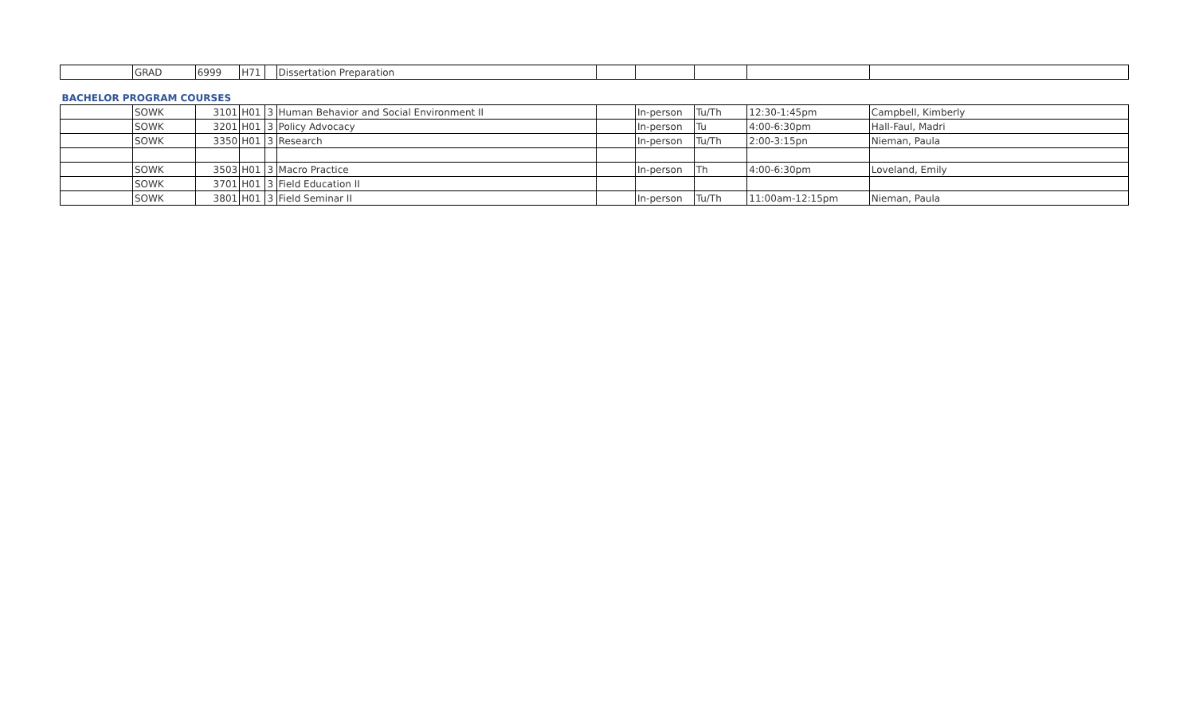| | GRAD | 6999 | H71 | | Dissertation Preparation | | | | | |
| BACHELOR PROGRAM COURSES | | | | | | | | | | |
| | SOWK | 3101 | H01 | 3 | Human Behavior and Social Environment II | | In-person | Tu/Th | 12:30-1:45pm | Campbell, Kimberly |
| | SOWK | 3201 | H01 | 3 | Policy Advocacy | | In-person | Tu | 4:00-6:30pm | Hall-Faul, Madri |
| | SOWK | 3350 | H01 | 3 | Research | | In-person | Tu/Th | 2:00-3:15pn | Nieman, Paula |
| | SOWK | 3503 | H01 | 3 | Macro Practice | | In-person | Th | 4:00-6:30pm | Loveland, Emily |
| | SOWK | 3701 | H01 | 3 | Field Education II | | | | | |
| | SOWK | 3801 | H01 | 3 | Field Seminar II | | In-person | Tu/Th | 11:00am-12:15pm | Nieman, Paula |